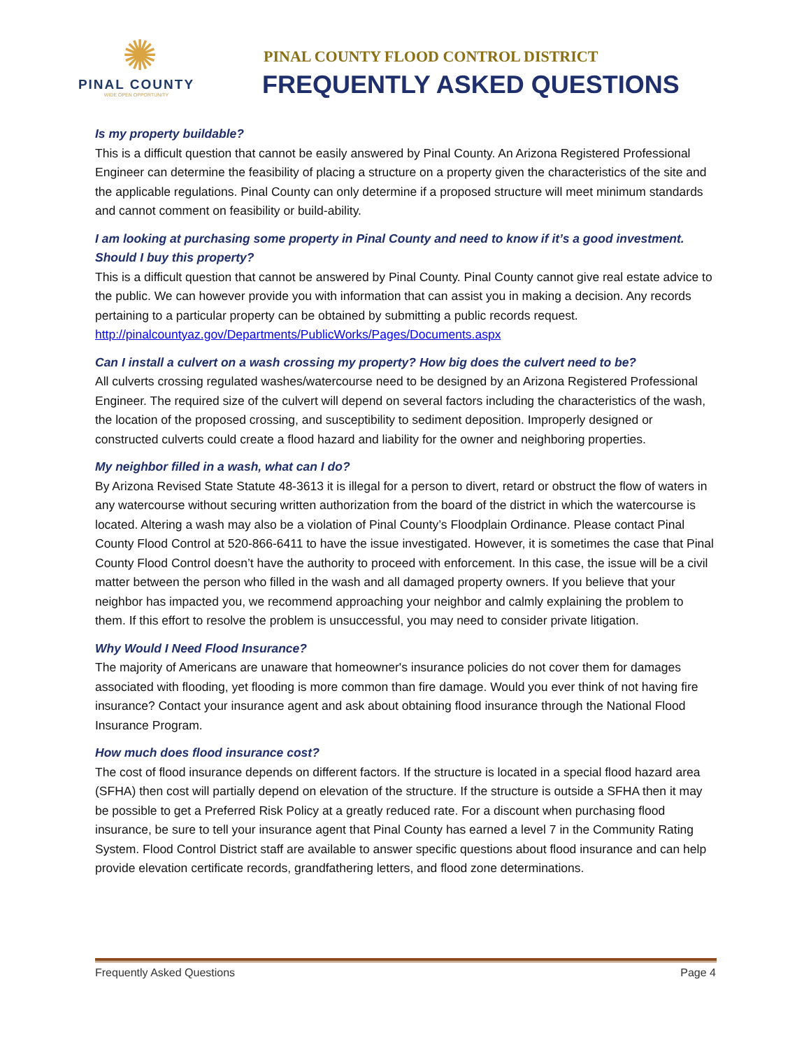✺
PINAL COUNTY
WIDE OPEN OPPORTUNITY
PINAL COUNTY FLOOD CONTROL DISTRICT
FREQUENTLY ASKED QUESTIONS
Is my property buildable?
This is a difficult question that cannot be easily answered by Pinal County. An Arizona Registered Professional Engineer can determine the feasibility of placing a structure on a property given the characteristics of the site and the applicable regulations. Pinal County can only determine if a proposed structure will meet minimum standards and cannot comment on feasibility or build-ability.
I am looking at purchasing some property in Pinal County and need to know if it’s a good investment. Should I buy this property?
This is a difficult question that cannot be answered by Pinal County. Pinal County cannot give real estate advice to the public. We can however provide you with information that can assist you in making a decision. Any records pertaining to a particular property can be obtained by submitting a public records request. http://pinalcountyaz.gov/Departments/PublicWorks/Pages/Documents.aspx
Can I install a culvert on a wash crossing my property? How big does the culvert need to be?
All culverts crossing regulated washes/watercourse need to be designed by an Arizona Registered Professional Engineer. The required size of the culvert will depend on several factors including the characteristics of the wash, the location of the proposed crossing, and susceptibility to sediment deposition. Improperly designed or constructed culverts could create a flood hazard and liability for the owner and neighboring properties.
My neighbor filled in a wash, what can I do?
By Arizona Revised State Statute 48-3613 it is illegal for a person to divert, retard or obstruct the flow of waters in any watercourse without securing written authorization from the board of the district in which the watercourse is located. Altering a wash may also be a violation of Pinal County’s Floodplain Ordinance. Please contact Pinal County Flood Control at 520-866-6411 to have the issue investigated. However, it is sometimes the case that Pinal County Flood Control doesn’t have the authority to proceed with enforcement. In this case, the issue will be a civil matter between the person who filled in the wash and all damaged property owners. If you believe that your neighbor has impacted you, we recommend approaching your neighbor and calmly explaining the problem to them. If this effort to resolve the problem is unsuccessful, you may need to consider private litigation.
Why Would I Need Flood Insurance?
The majority of Americans are unaware that homeowner's insurance policies do not cover them for damages associated with flooding, yet flooding is more common than fire damage. Would you ever think of not having fire insurance? Contact your insurance agent and ask about obtaining flood insurance through the National Flood Insurance Program.
How much does flood insurance cost?
The cost of flood insurance depends on different factors. If the structure is located in a special flood hazard area (SFHA) then cost will partially depend on elevation of the structure. If the structure is outside a SFHA then it may be possible to get a Preferred Risk Policy at a greatly reduced rate. For a discount when purchasing flood insurance, be sure to tell your insurance agent that Pinal County has earned a level 7 in the Community Rating System. Flood Control District staff are available to answer specific questions about flood insurance and can help provide elevation certificate records, grandfathering letters, and flood zone determinations.
Frequently Asked Questions Page 4